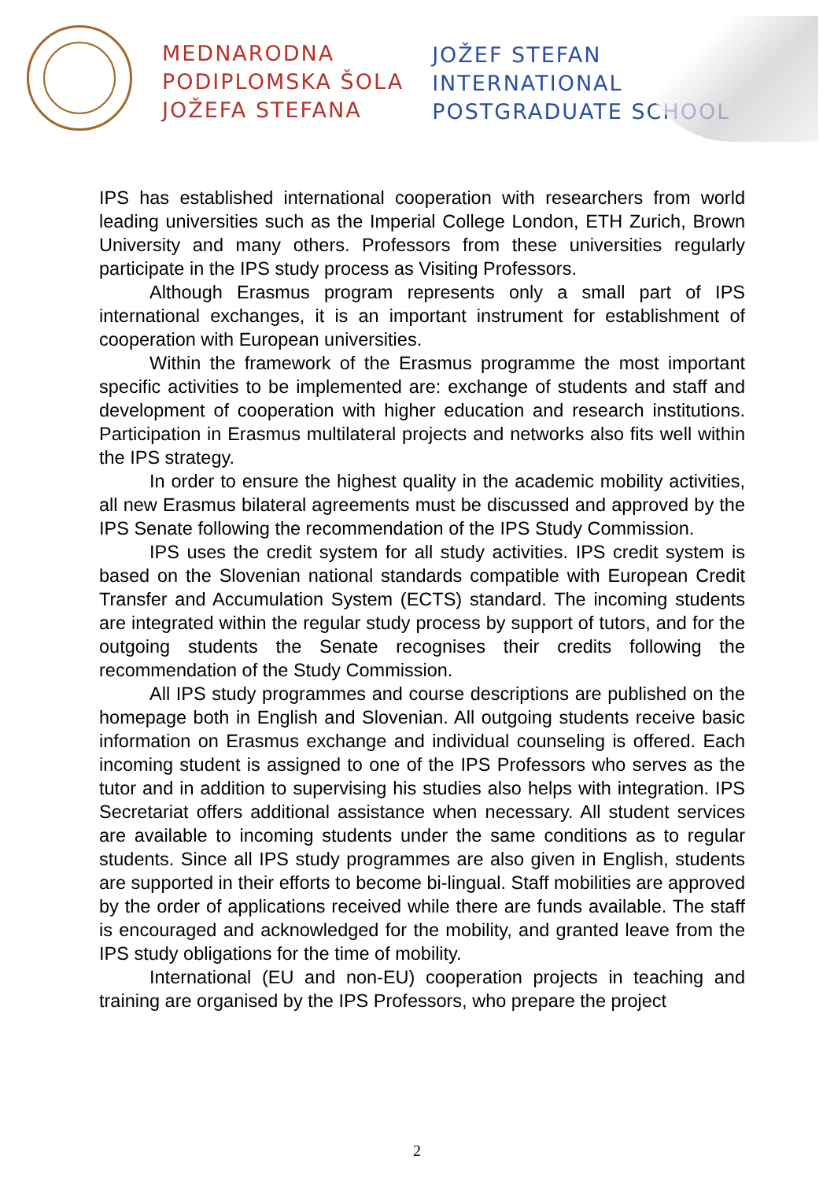MEDNARODNA
PODIPLOMSKA ŠOLA
JOŽEFA STEFANA
JOŽEF STEFAN
INTERNATIONAL
POSTGRADUATE SCHOOL
IPS has established international cooperation with researchers from world leading universities such as the Imperial College London, ETH Zurich, Brown University and many others. Professors from these universities regularly participate in the IPS study process as Visiting Professors.
Although Erasmus program represents only a small part of IPS international exchanges, it is an important instrument for establishment of cooperation with European universities.
Within the framework of the Erasmus programme the most important specific activities to be implemented are: exchange of students and staff and development of cooperation with higher education and research institutions. Participation in Erasmus multilateral projects and networks also fits well within the IPS strategy.
In order to ensure the highest quality in the academic mobility activities, all new Erasmus bilateral agreements must be discussed and approved by the IPS Senate following the recommendation of the IPS Study Commission.
IPS uses the credit system for all study activities. IPS credit system is based on the Slovenian national standards compatible with European Credit Transfer and Accumulation System (ECTS) standard. The incoming students are integrated within the regular study process by support of tutors, and for the outgoing students the Senate recognises their credits following the recommendation of the Study Commission.
All IPS study programmes and course descriptions are published on the homepage both in English and Slovenian. All outgoing students receive basic information on Erasmus exchange and individual counseling is offered. Each incoming student is assigned to one of the IPS Professors who serves as the tutor and in addition to supervising his studies also helps with integration. IPS Secretariat offers additional assistance when necessary. All student services are available to incoming students under the same conditions as to regular students. Since all IPS study programmes are also given in English, students are supported in their efforts to become bi-lingual. Staff mobilities are approved by the order of applications received while there are funds available. The staff is encouraged and acknowledged for the mobility, and granted leave from the IPS study obligations for the time of mobility.
International (EU and non-EU) cooperation projects in teaching and training are organised by the IPS Professors, who prepare the project
2